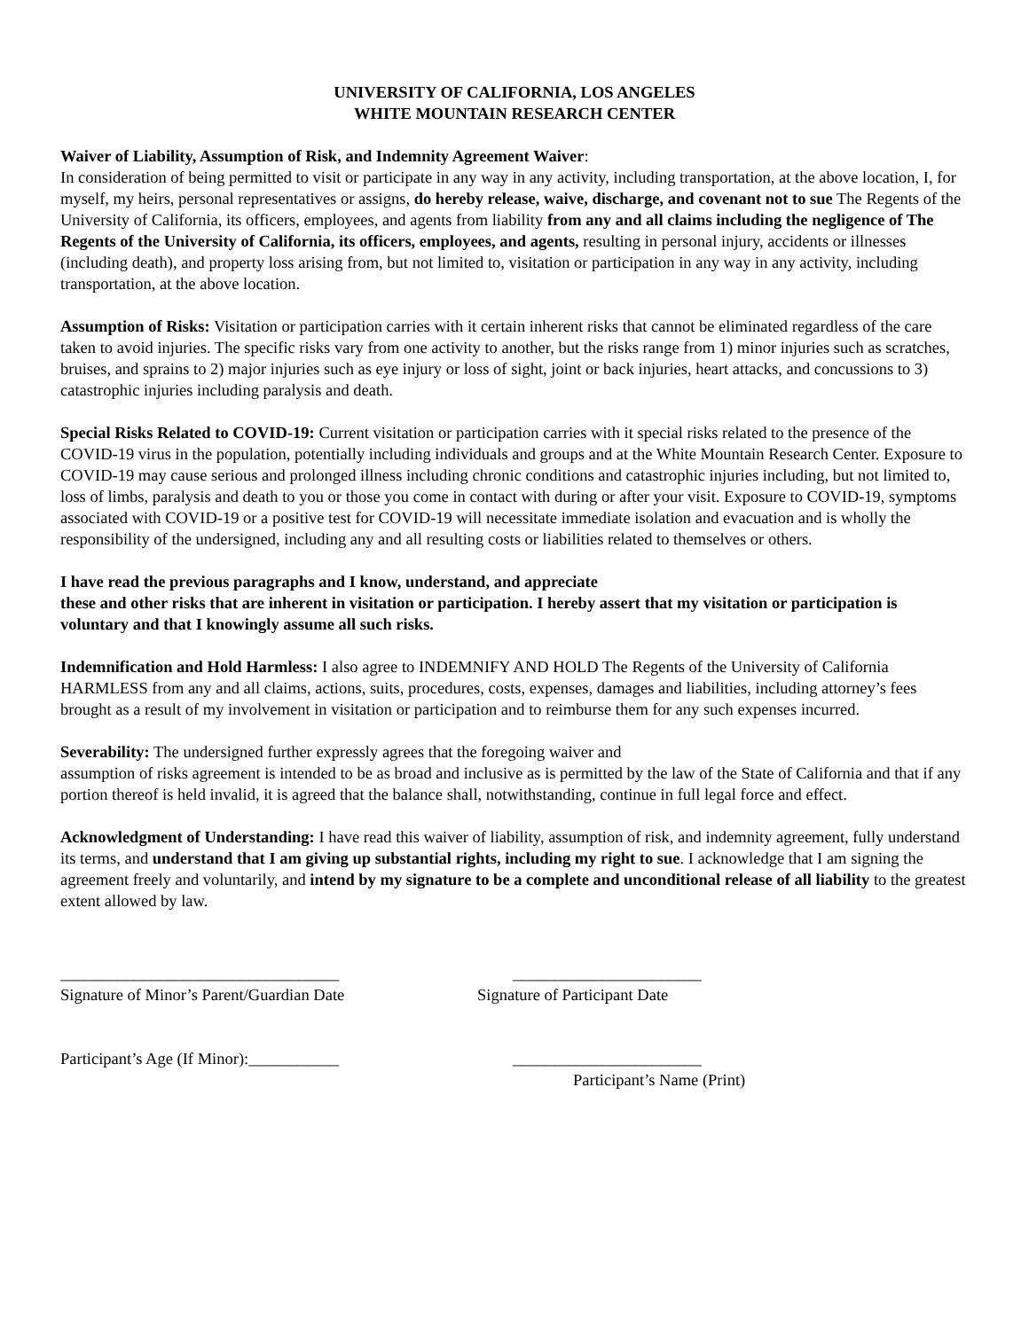UNIVERSITY OF CALIFORNIA, LOS ANGELES
WHITE MOUNTAIN RESEARCH CENTER
Waiver of Liability, Assumption of Risk, and Indemnity Agreement Waiver:
In consideration of being permitted to visit or participate in any way in any activity, including transportation, at the above location, I, for myself, my heirs, personal representatives or assigns, do hereby release, waive, discharge, and covenant not to sue The Regents of the University of California, its officers, employees, and agents from liability from any and all claims including the negligence of The Regents of the University of California, its officers, employees, and agents, resulting in personal injury, accidents or illnesses (including death), and property loss arising from, but not limited to, visitation or participation in any way in any activity, including transportation, at the above location.
Assumption of Risks: Visitation or participation carries with it certain inherent risks that cannot be eliminated regardless of the care taken to avoid injuries. The specific risks vary from one activity to another, but the risks range from 1) minor injuries such as scratches, bruises, and sprains to 2) major injuries such as eye injury or loss of sight, joint or back injuries, heart attacks, and concussions to 3) catastrophic injuries including paralysis and death.
Special Risks Related to COVID-19: Current visitation or participation carries with it special risks related to the presence of the COVID-19 virus in the population, potentially including individuals and groups and at the White Mountain Research Center. Exposure to COVID-19 may cause serious and prolonged illness including chronic conditions and catastrophic injuries including, but not limited to, loss of limbs, paralysis and death to you or those you come in contact with during or after your visit. Exposure to COVID-19, symptoms associated with COVID-19 or a positive test for COVID-19 will necessitate immediate isolation and evacuation and is wholly the responsibility of the undersigned, including any and all resulting costs or liabilities related to themselves or others.
I have read the previous paragraphs and I know, understand, and appreciate
these and other risks that are inherent in visitation or participation. I hereby assert that my visitation or participation is voluntary and that I knowingly assume all such risks.
Indemnification and Hold Harmless: I also agree to INDEMNIFY AND HOLD The Regents of the University of California HARMLESS from any and all claims, actions, suits, procedures, costs, expenses, damages and liabilities, including attorney’s fees brought as a result of my involvement in visitation or participation and to reimburse them for any such expenses incurred.
Severability: The undersigned further expressly agrees that the foregoing waiver and
assumption of risks agreement is intended to be as broad and inclusive as is permitted by the law of the State of California and that if any portion thereof is held invalid, it is agreed that the balance shall, notwithstanding, continue in full legal force and effect.
Acknowledgment of Understanding: I have read this waiver of liability, assumption of risk, and indemnity agreement, fully understand its terms, and understand that I am giving up substantial rights, including my right to sue. I acknowledge that I am signing the agreement freely and voluntarily, and intend by my signature to be a complete and unconditional release of all liability to the greatest extent allowed by law.
__________________________________ _______________________
Signature of Minor’s Parent/Guardian Date Signature of Participant Date
Participant’s Age (If Minor):___________ _______________________
Participant’s Name (Print)